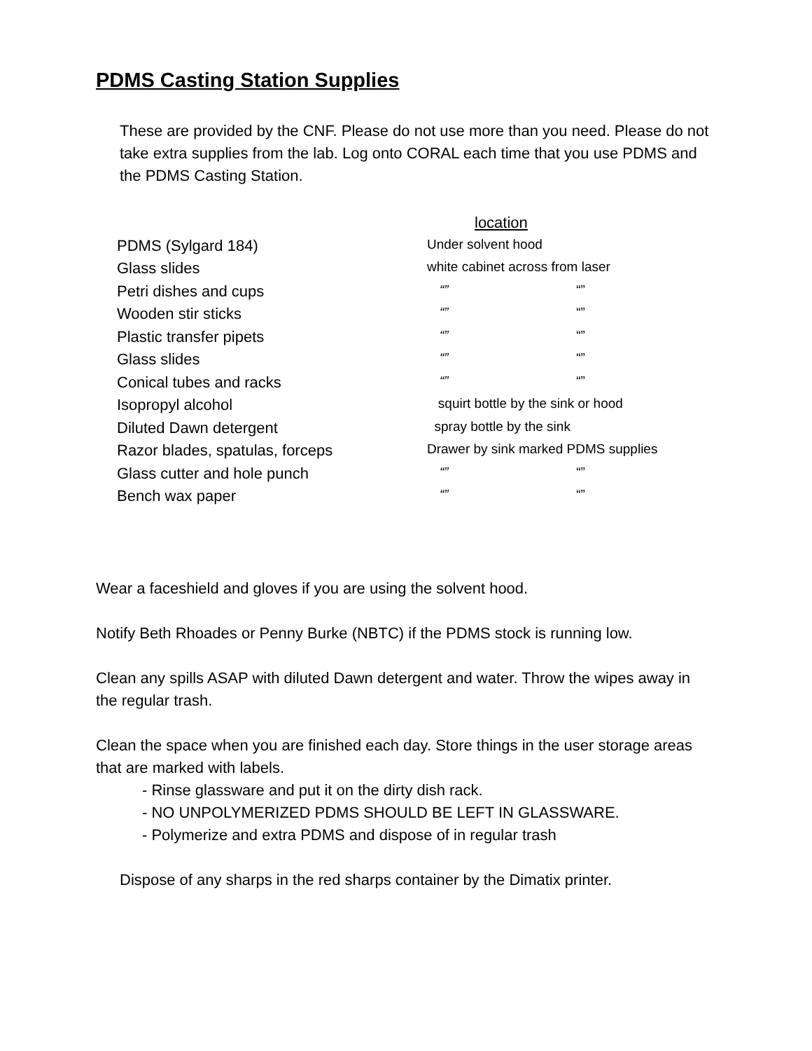PDMS Casting Station Supplies
These are provided by the CNF. Please do not use more than you need. Please do not take extra supplies from the lab. Log onto CORAL each time that you use PDMS and the PDMS Casting Station.
| | location |
| PDMS (Sylgard 184) | Under solvent hood |
| Glass slides | white cabinet across from laser |
| Petri dishes and cups | “” “” |
| Wooden stir sticks | “” “” |
| Plastic transfer pipets | “” “” |
| Glass slides | “” “” |
| Conical tubes and racks | “” “” |
| Isopropyl alcohol | squirt bottle by the sink or hood |
| Diluted Dawn detergent | spray bottle by the sink |
| Razor blades, spatulas, forceps | Drawer by sink marked PDMS supplies |
| Glass cutter and hole punch | “” “” |
| Bench wax paper | “” “” |
Wear a faceshield and gloves if you are using the solvent hood.
Notify Beth Rhoades or Penny Burke (NBTC) if the PDMS stock is running low.
Clean any spills ASAP with diluted Dawn detergent and water. Throw the wipes away in the regular trash.
Clean the space when you are finished each day. Store things in the user storage areas that are marked with labels.
- Rinse glassware and put it on the dirty dish rack.
- NO UNPOLYMERIZED PDMS SHOULD BE LEFT IN GLASSWARE.
- Polymerize and extra PDMS and dispose of in regular trash
Dispose of any sharps in the red sharps container by the Dimatix printer.